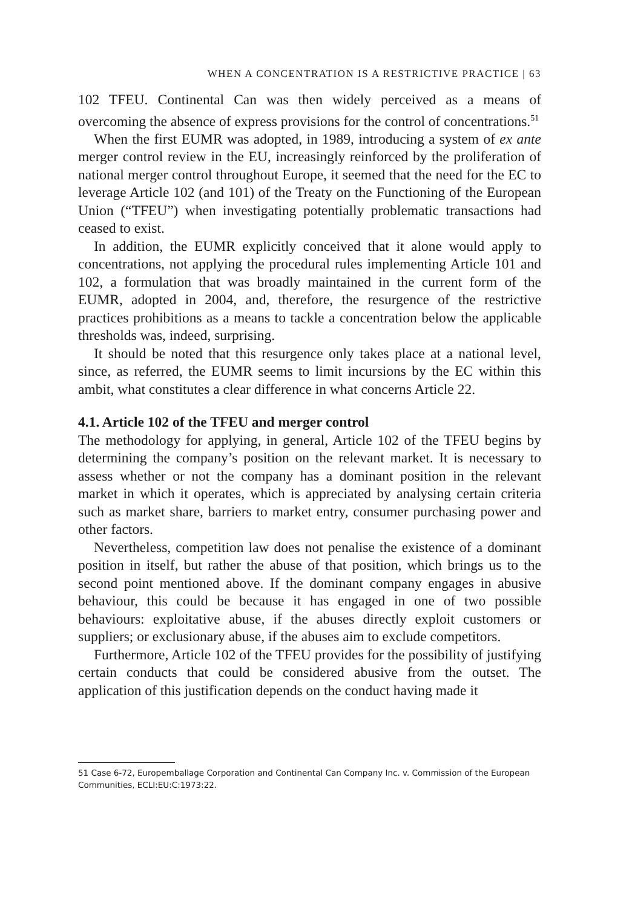WHEN A CONCENTRATION IS A RESTRICTIVE PRACTICE | 63
102 TFEU. Continental Can was then widely perceived as a means of overcoming the absence of express provisions for the control of concentrations.<sup>51</sup>
When the first EUMR was adopted, in 1989, introducing a system of ex ante merger control review in the EU, increasingly reinforced by the proliferation of national merger control throughout Europe, it seemed that the need for the EC to leverage Article 102 (and 101) of the Treaty on the Functioning of the European Union (“TFEU”) when investigating potentially problematic transactions had ceased to exist.
In addition, the EUMR explicitly conceived that it alone would apply to concentrations, not applying the procedural rules implementing Article 101 and 102, a formulation that was broadly maintained in the current form of the EUMR, adopted in 2004, and, therefore, the resurgence of the restrictive practices prohibitions as a means to tackle a concentration below the applicable thresholds was, indeed, surprising.
It should be noted that this resurgence only takes place at a national level, since, as referred, the EUMR seems to limit incursions by the EC within this ambit, what constitutes a clear difference in what concerns Article 22.
4.1. Article 102 of the TFEU and merger control
The methodology for applying, in general, Article 102 of the TFEU begins by determining the company’s position on the relevant market. It is necessary to assess whether or not the company has a dominant position in the relevant market in which it operates, which is appreciated by analysing certain criteria such as market share, barriers to market entry, consumer purchasing power and other factors.
Nevertheless, competition law does not penalise the existence of a dominant position in itself, but rather the abuse of that position, which brings us to the second point mentioned above. If the dominant company engages in abusive behaviour, this could be because it has engaged in one of two possible behaviours: exploitative abuse, if the abuses directly exploit customers or suppliers; or exclusionary abuse, if the abuses aim to exclude competitors.
Furthermore, Article 102 of the TFEU provides for the possibility of justifying certain conducts that could be considered abusive from the outset. The application of this justification depends on the conduct having made it
51 Case 6-72, Europemballage Corporation and Continental Can Company Inc. v. Commission of the European Communities, ECLI:EU:C:1973:22.